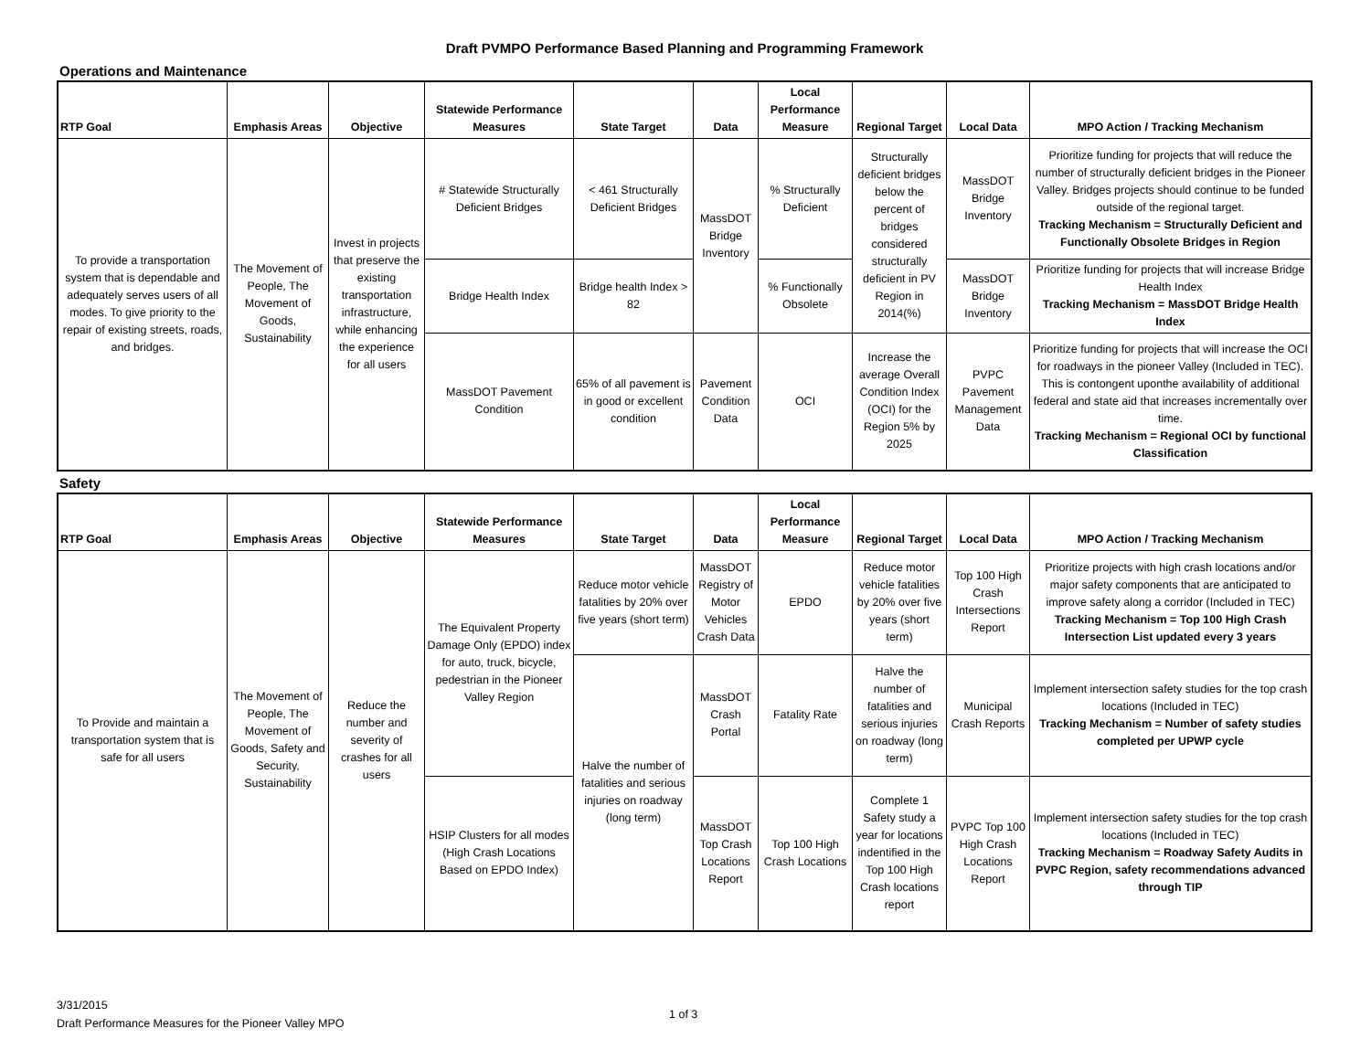Draft PVMPO Performance Based Planning and Programming Framework
Operations and Maintenance
| RTP Goal | Emphasis Areas | Objective | Statewide Performance Measures | State Target | Data | Local Performance Measure | Regional Target | Local Data | MPO Action / Tracking Mechanism |
| --- | --- | --- | --- | --- | --- | --- | --- | --- | --- |
| To provide a transportation system that is dependable and adequately serves users of all modes. To give priority to the repair of existing streets, roads, and bridges. | The Movement of People, The Movement of Goods, Sustainability | Invest in projects that preserve the existing transportation infrastructure, while enhancing the experience for all users | # Statewide Structurally Deficient Bridges | < 461 Structurally Deficient Bridges | MassDOT Bridge Inventory | % Structurally Deficient | Structurally deficient bridges below the percent of bridges considered structurally deficient in PV Region in 2014(%) | MassDOT Bridge Inventory | Prioritize funding for projects that will reduce the number of structurally deficient bridges in the Pioneer Valley. Bridges projects should continue to be funded outside of the regional target. Tracking Mechanism = Structurally Deficient and Functionally Obsolete Bridges in Region |
| | | | Bridge Health Index | Bridge health Index > 82 | | % Functionally Obsolete | | MassDOT Bridge Inventory | Prioritize funding for projects that will increase Bridge Health Index Tracking Mechanism = MassDOT Bridge Health Index |
| | | | MassDOT Pavement Condition | 65% of all pavement is in good or excellent condition | Pavement Condition Data | OCI | Increase the average Overall Condition Index (OCI) for the Region 5% by 2025 | PVPC Pavement Management Data | Prioritize funding for projects that will increase the OCI for roadways in the pioneer Valley (Included in TEC). This is contongent uponthe availability of additional federal and state aid that increases incrementally over time. Tracking Mechanism = Regional OCI by functional Classification |
Safety
| RTP Goal | Emphasis Areas | Objective | Statewide Performance Measures | State Target | Data | Local Performance Measure | Regional Target | Local Data | MPO Action / Tracking Mechanism |
| --- | --- | --- | --- | --- | --- | --- | --- | --- | --- |
| To Provide and maintain a transportation system that is safe for all users | The Movement of People, The Movement of Goods, Safety and Security, Sustainability | Reduce the number and severity of crashes for all users | The Equivalent Property Damage Only (EPDO) index for auto, truck, bicycle, pedestrian in the Pioneer Valley Region | Reduce motor vehicle fatalities by 20% over five years (short term) | MassDOT Registry of Motor Vehicles Crash Data | EPDO | Reduce motor vehicle fatalities by 20% over five years (short term) | Top 100 High Crash Intersections Report | Prioritize projects with high crash locations and/or major safety components that are anticipated to improve safety along a corridor (Included in TEC) Tracking Mechanism = Top 100 High Crash Intersection List updated every 3 years |
| | | | | Halve the number of fatalities and serious injuries on roadway (long term) | MassDOT Crash Portal | Fatality Rate | Halve the number of fatalities and serious injuries on roadway (long term) | Municipal Crash Reports | Implement intersection safety studies for the top crash locations (Included in TEC) Tracking Mechanism = Number of safety studies completed per UPWP cycle |
| | | | HSIP Clusters for all modes (High Crash Locations Based on EPDO Index) | | MassDOT Top Crash Locations Report | Top 100 High Crash Locations | Complete 1 Safety study a year for locations indentified in the Top 100 High Crash locations report | PVPC Top 100 High Crash Locations Report | Implement intersection safety studies for the top crash locations (Included in TEC) Tracking Mechanism = Roadway Safety Audits in PVPC Region, safety recommendations advanced through TIP |
3/31/2015
Draft Performance Measures for the Pioneer Valley MPO
1 of 3